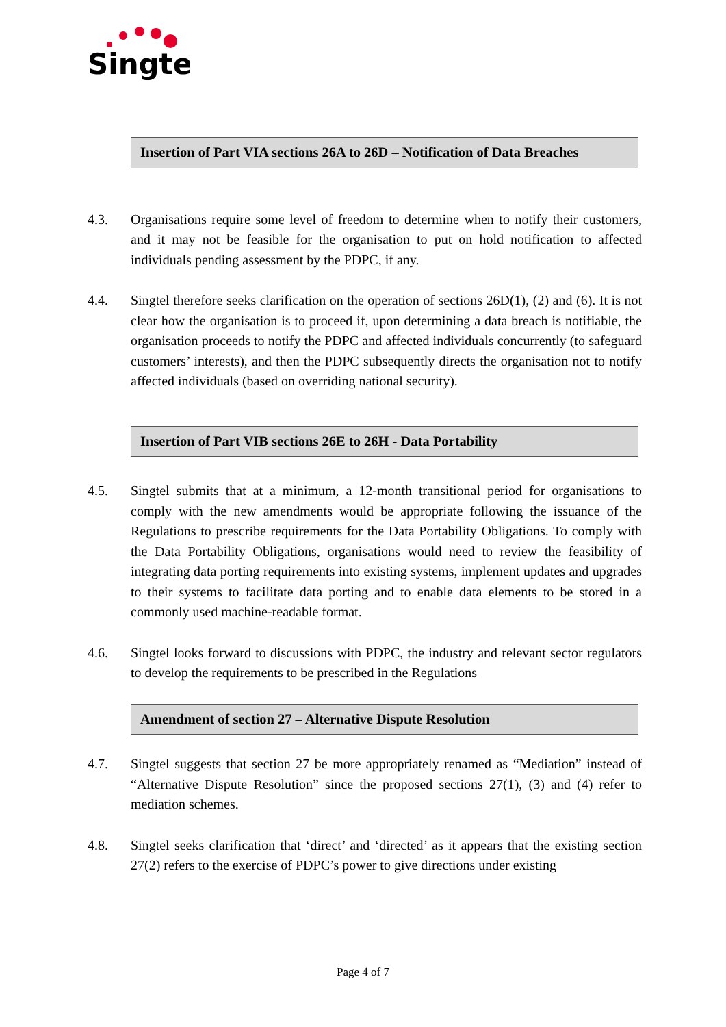Singtel
Insertion of Part VIA sections 26A to 26D – Notification of Data Breaches
4.3. Organisations require some level of freedom to determine when to notify their customers, and it may not be feasible for the organisation to put on hold notification to affected individuals pending assessment by the PDPC, if any.
4.4. Singtel therefore seeks clarification on the operation of sections 26D(1), (2) and (6). It is not clear how the organisation is to proceed if, upon determining a data breach is notifiable, the organisation proceeds to notify the PDPC and affected individuals concurrently (to safeguard customers’ interests), and then the PDPC subsequently directs the organisation not to notify affected individuals (based on overriding national security).
Insertion of Part VIB sections 26E to 26H - Data Portability
4.5. Singtel submits that at a minimum, a 12-month transitional period for organisations to comply with the new amendments would be appropriate following the issuance of the Regulations to prescribe requirements for the Data Portability Obligations. To comply with the Data Portability Obligations, organisations would need to review the feasibility of integrating data porting requirements into existing systems, implement updates and upgrades to their systems to facilitate data porting and to enable data elements to be stored in a commonly used machine-readable format.
4.6. Singtel looks forward to discussions with PDPC, the industry and relevant sector regulators to develop the requirements to be prescribed in the Regulations
Amendment of section 27 – Alternative Dispute Resolution
4.7. Singtel suggests that section 27 be more appropriately renamed as “Mediation” instead of “Alternative Dispute Resolution” since the proposed sections 27(1), (3) and (4) refer to mediation schemes.
4.8. Singtel seeks clarification that ‘direct’ and ‘directed’ as it appears that the existing section 27(2) refers to the exercise of PDPC’s power to give directions under existing
Page 4 of 7